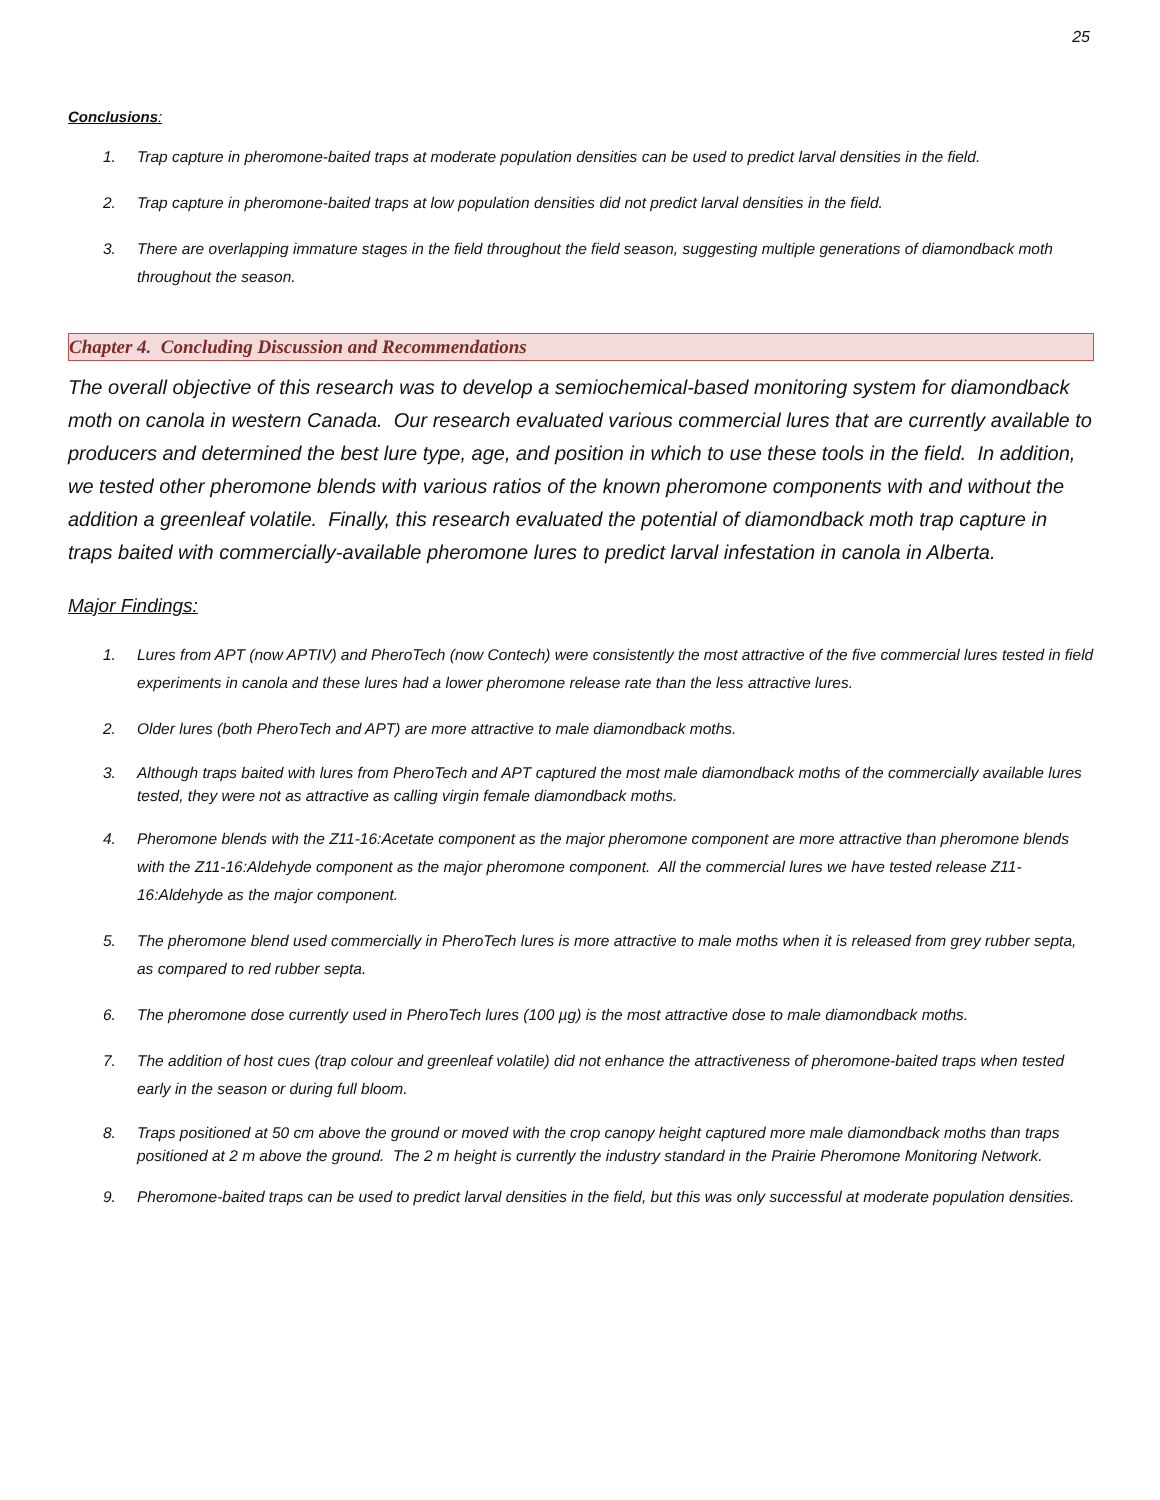25
Conclusions:
1. Trap capture in pheromone-baited traps at moderate population densities can be used to predict larval densities in the field.
2. Trap capture in pheromone-baited traps at low population densities did not predict larval densities in the field.
3. There are overlapping immature stages in the field throughout the field season, suggesting multiple generations of diamondback moth throughout the season.
Chapter 4. Concluding Discussion and Recommendations
The overall objective of this research was to develop a semiochemical-based monitoring system for diamondback moth on canola in western Canada. Our research evaluated various commercial lures that are currently available to producers and determined the best lure type, age, and position in which to use these tools in the field. In addition, we tested other pheromone blends with various ratios of the known pheromone components with and without the addition a greenleaf volatile. Finally, this research evaluated the potential of diamondback moth trap capture in traps baited with commercially-available pheromone lures to predict larval infestation in canola in Alberta.
Major Findings:
1. Lures from APT (now APTIV) and PheroTech (now Contech) were consistently the most attractive of the five commercial lures tested in field experiments in canola and these lures had a lower pheromone release rate than the less attractive lures.
2. Older lures (both PheroTech and APT) are more attractive to male diamondback moths.
3. Although traps baited with lures from PheroTech and APT captured the most male diamondback moths of the commercially available lures tested, they were not as attractive as calling virgin female diamondback moths.
4. Pheromone blends with the Z11-16:Acetate component as the major pheromone component are more attractive than pheromone blends with the Z11-16:Aldehyde component as the major pheromone component. All the commercial lures we have tested release Z11-16:Aldehyde as the major component.
5. The pheromone blend used commercially in PheroTech lures is more attractive to male moths when it is released from grey rubber septa, as compared to red rubber septa.
6. The pheromone dose currently used in PheroTech lures (100 µg) is the most attractive dose to male diamondback moths.
7. The addition of host cues (trap colour and greenleaf volatile) did not enhance the attractiveness of pheromone-baited traps when tested early in the season or during full bloom.
8. Traps positioned at 50 cm above the ground or moved with the crop canopy height captured more male diamondback moths than traps positioned at 2 m above the ground. The 2 m height is currently the industry standard in the Prairie Pheromone Monitoring Network.
9. Pheromone-baited traps can be used to predict larval densities in the field, but this was only successful at moderate population densities.